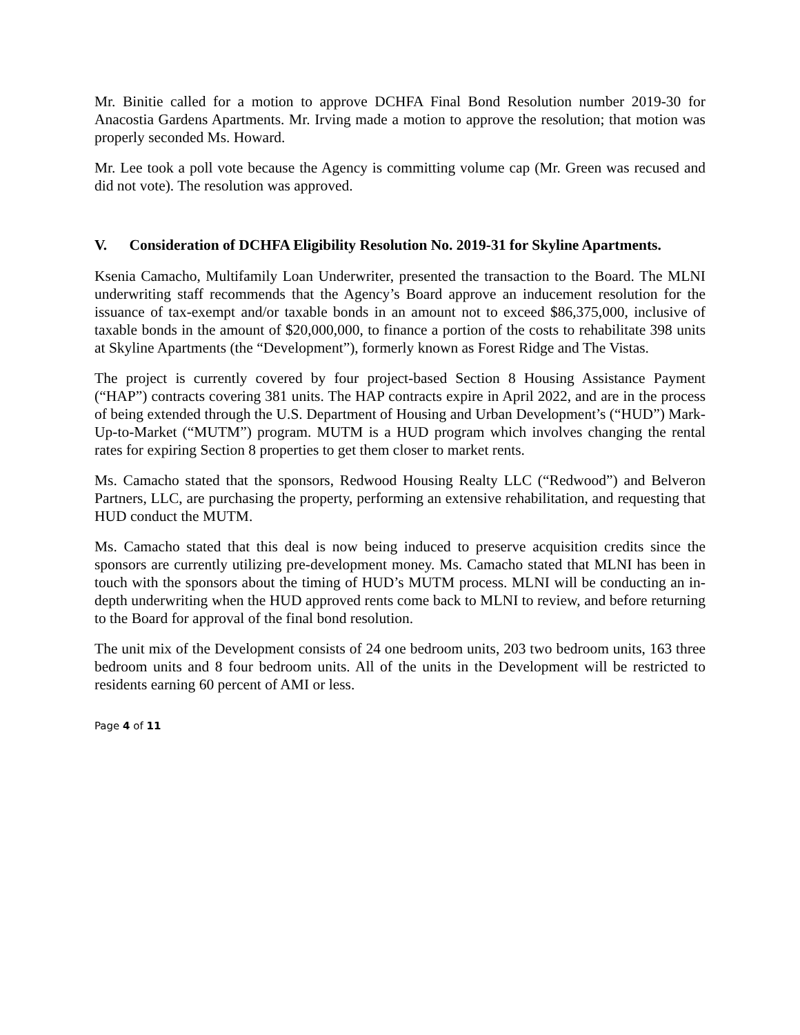Mr. Binitie called for a motion to approve DCHFA Final Bond Resolution number 2019-30 for Anacostia Gardens Apartments. Mr. Irving made a motion to approve the resolution; that motion was properly seconded Ms. Howard.
Mr. Lee took a poll vote because the Agency is committing volume cap (Mr. Green was recused and did not vote). The resolution was approved.
V. Consideration of DCHFA Eligibility Resolution No. 2019-31 for Skyline Apartments.
Ksenia Camacho, Multifamily Loan Underwriter, presented the transaction to the Board. The MLNI underwriting staff recommends that the Agency’s Board approve an inducement resolution for the issuance of tax-exempt and/or taxable bonds in an amount not to exceed $86,375,000, inclusive of taxable bonds in the amount of $20,000,000, to finance a portion of the costs to rehabilitate 398 units at Skyline Apartments (the “Development”), formerly known as Forest Ridge and The Vistas.
The project is currently covered by four project-based Section 8 Housing Assistance Payment (“HAP”) contracts covering 381 units. The HAP contracts expire in April 2022, and are in the process of being extended through the U.S. Department of Housing and Urban Development’s (“HUD”) Mark-Up-to-Market (“MUTM”) program. MUTM is a HUD program which involves changing the rental rates for expiring Section 8 properties to get them closer to market rents.
Ms. Camacho stated that the sponsors, Redwood Housing Realty LLC (“Redwood”) and Belveron Partners, LLC, are purchasing the property, performing an extensive rehabilitation, and requesting that HUD conduct the MUTM.
Ms. Camacho stated that this deal is now being induced to preserve acquisition credits since the sponsors are currently utilizing pre-development money. Ms. Camacho stated that MLNI has been in touch with the sponsors about the timing of HUD’s MUTM process. MLNI will be conducting an in-depth underwriting when the HUD approved rents come back to MLNI to review, and before returning to the Board for approval of the final bond resolution.
The unit mix of the Development consists of 24 one bedroom units, 203 two bedroom units, 163 three bedroom units and 8 four bedroom units. All of the units in the Development will be restricted to residents earning 60 percent of AMI or less.
Page 4 of 11